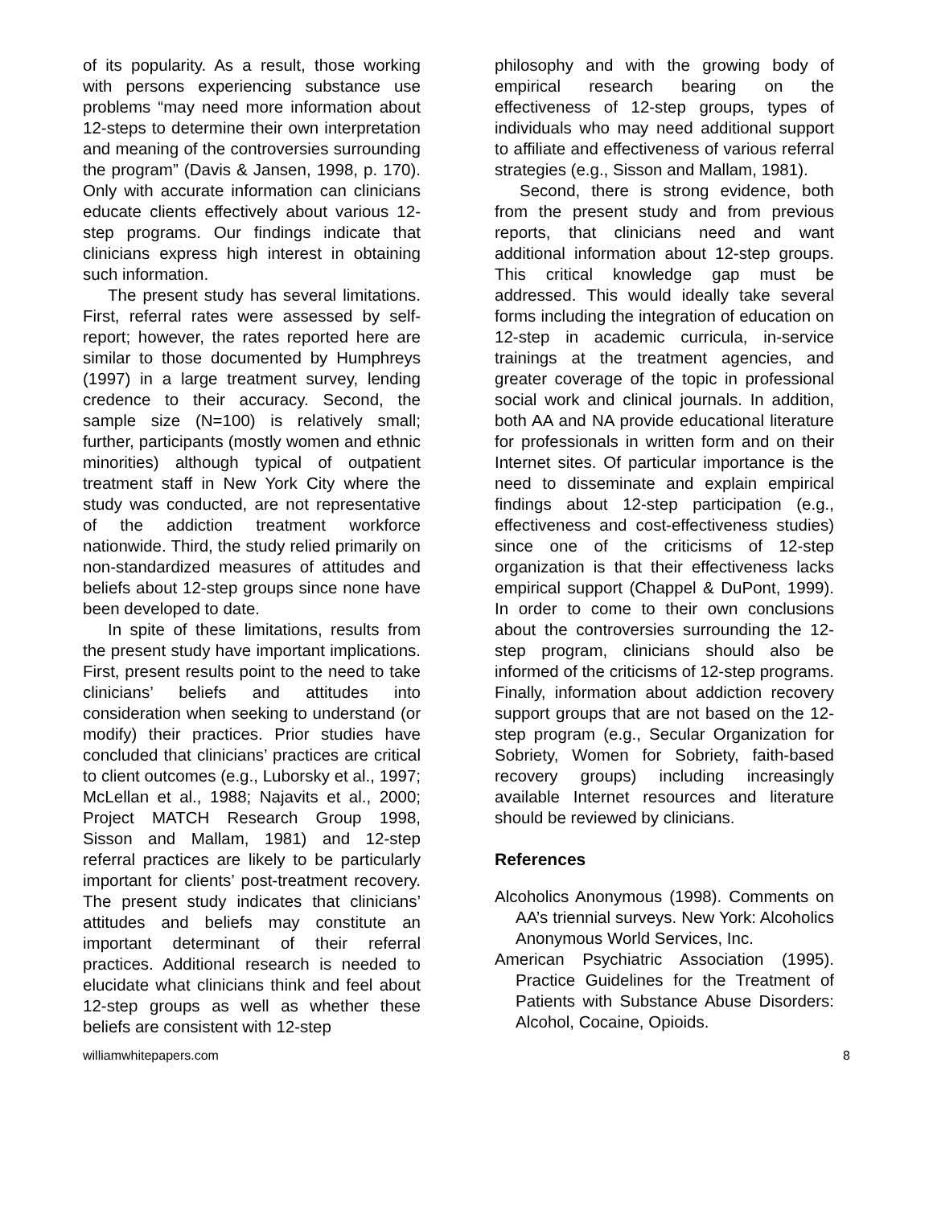of its popularity. As a result, those working with persons experiencing substance use problems “may need more information about 12-steps to determine their own interpretation and meaning of the controversies surrounding the program” (Davis & Jansen, 1998, p. 170). Only with accurate information can clinicians educate clients effectively about various 12-step programs. Our findings indicate that clinicians express high interest in obtaining such information.
The present study has several limitations. First, referral rates were assessed by self-report; however, the rates reported here are similar to those documented by Humphreys (1997) in a large treatment survey, lending credence to their accuracy. Second, the sample size (N=100) is relatively small; further, participants (mostly women and ethnic minorities) although typical of outpatient treatment staff in New York City where the study was conducted, are not representative of the addiction treatment workforce nationwide. Third, the study relied primarily on non-standardized measures of attitudes and beliefs about 12-step groups since none have been developed to date.
In spite of these limitations, results from the present study have important implications. First, present results point to the need to take clinicians’ beliefs and attitudes into consideration when seeking to understand (or modify) their practices. Prior studies have concluded that clinicians’ practices are critical to client outcomes (e.g., Luborsky et al., 1997; McLellan et al., 1988; Najavits et al., 2000; Project MATCH Research Group 1998, Sisson and Mallam, 1981) and 12-step referral practices are likely to be particularly important for clients’ post-treatment recovery. The present study indicates that clinicians’ attitudes and beliefs may constitute an important determinant of their referral practices. Additional research is needed to elucidate what clinicians think and feel about 12-step groups as well as whether these beliefs are consistent with 12-step
philosophy and with the growing body of empirical research bearing on the effectiveness of 12-step groups, types of individuals who may need additional support to affiliate and effectiveness of various referral strategies (e.g., Sisson and Mallam, 1981).
Second, there is strong evidence, both from the present study and from previous reports, that clinicians need and want additional information about 12-step groups. This critical knowledge gap must be addressed. This would ideally take several forms including the integration of education on 12-step in academic curricula, in-service trainings at the treatment agencies, and greater coverage of the topic in professional social work and clinical journals. In addition, both AA and NA provide educational literature for professionals in written form and on their Internet sites. Of particular importance is the need to disseminate and explain empirical findings about 12-step participation (e.g., effectiveness and cost-effectiveness studies) since one of the criticisms of 12-step organization is that their effectiveness lacks empirical support (Chappel & DuPont, 1999). In order to come to their own conclusions about the controversies surrounding the 12-step program, clinicians should also be informed of the criticisms of 12-step programs. Finally, information about addiction recovery support groups that are not based on the 12-step program (e.g., Secular Organization for Sobriety, Women for Sobriety, faith-based recovery groups) including increasingly available Internet resources and literature should be reviewed by clinicians.
References
Alcoholics Anonymous (1998). Comments on AA’s triennial surveys. New York: Alcoholics Anonymous World Services, Inc.
American Psychiatric Association (1995). Practice Guidelines for the Treatment of Patients with Substance Abuse Disorders: Alcohol, Cocaine, Opioids.
williamwhitepapers.com 8